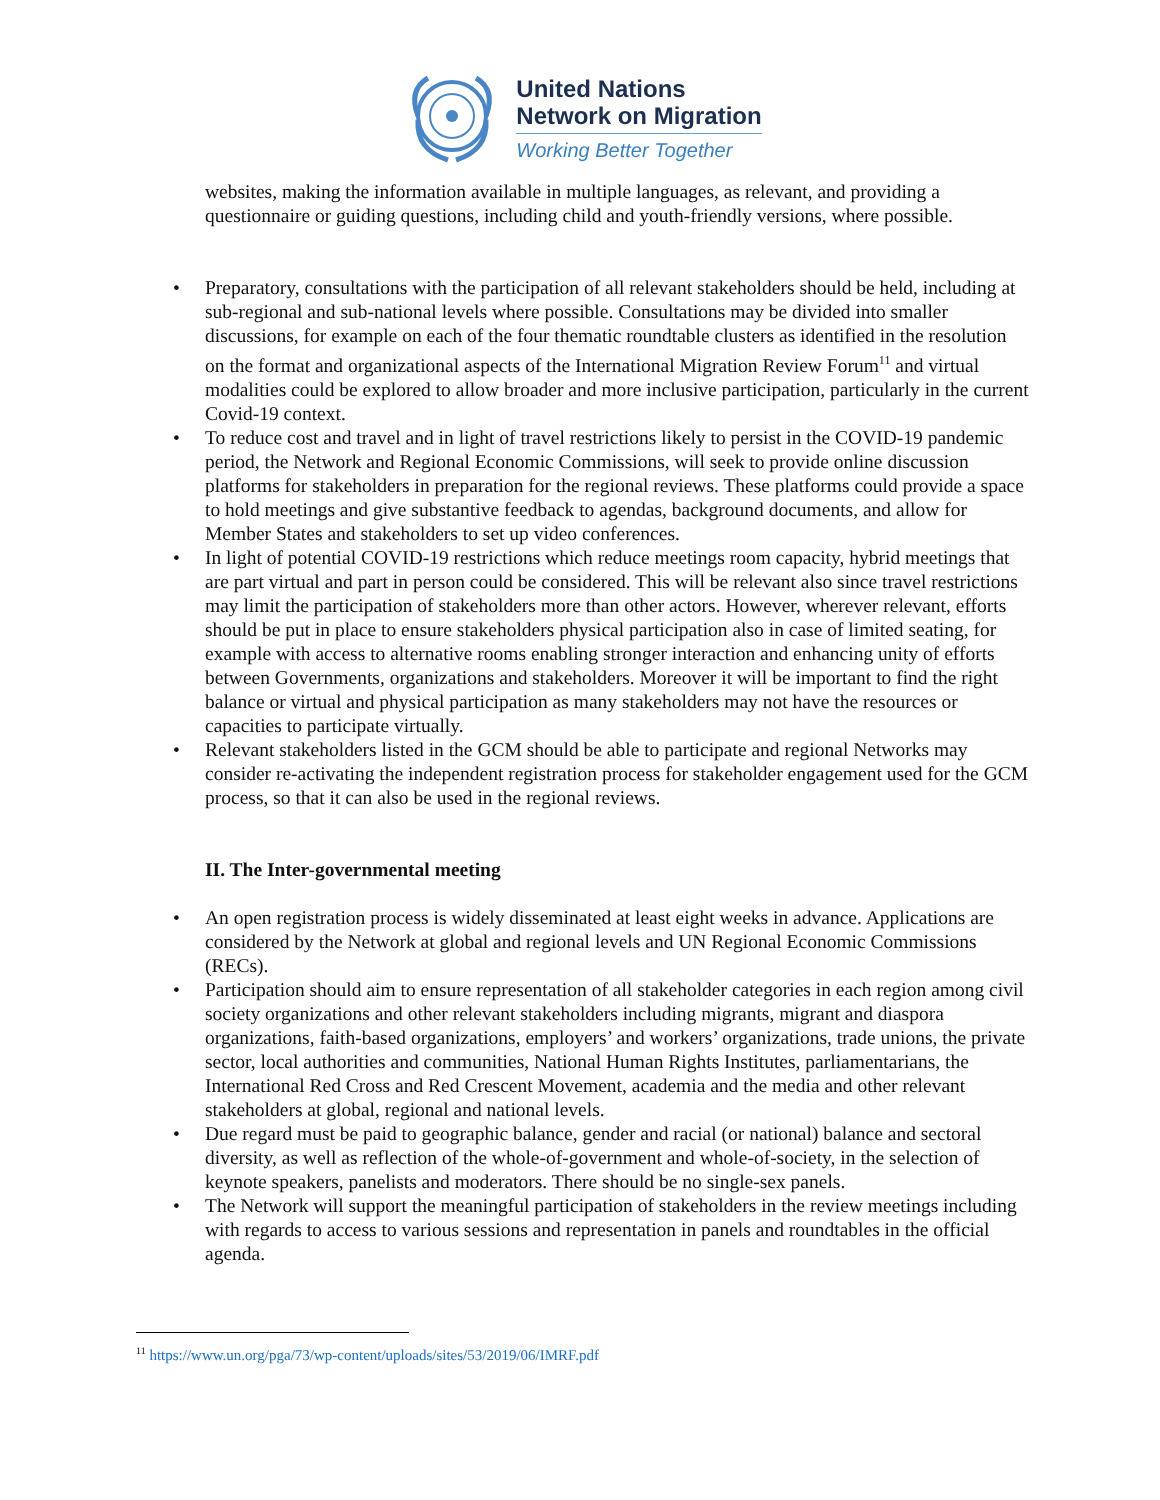United Nations
Network on Migration
Working Better Together
websites, making the information available in multiple languages, as relevant, and providing a questionnaire or guiding questions, including child and youth-friendly versions, where possible.
• Preparatory, consultations with the participation of all relevant stakeholders should be held, including at sub-regional and sub-national levels where possible. Consultations may be divided into smaller discussions, for example on each of the four thematic roundtable clusters as identified in the resolution on the format and organizational aspects of the International Migration Review Forum<sup>11</sup> and virtual modalities could be explored to allow broader and more inclusive participation, particularly in the current Covid-19 context.
• To reduce cost and travel and in light of travel restrictions likely to persist in the COVID-19 pandemic period, the Network and Regional Economic Commissions, will seek to provide online discussion platforms for stakeholders in preparation for the regional reviews. These platforms could provide a space to hold meetings and give substantive feedback to agendas, background documents, and allow for Member States and stakeholders to set up video conferences.
• In light of potential COVID-19 restrictions which reduce meetings room capacity, hybrid meetings that are part virtual and part in person could be considered. This will be relevant also since travel restrictions may limit the participation of stakeholders more than other actors. However, wherever relevant, efforts should be put in place to ensure stakeholders physical participation also in case of limited seating, for example with access to alternative rooms enabling stronger interaction and enhancing unity of efforts between Governments, organizations and stakeholders. Moreover it will be important to find the right balance or virtual and physical participation as many stakeholders may not have the resources or capacities to participate virtually.
• Relevant stakeholders listed in the GCM should be able to participate and regional Networks may consider re-activating the independent registration process for stakeholder engagement used for the GCM process, so that it can also be used in the regional reviews.
II. The Inter-governmental meeting
• An open registration process is widely disseminated at least eight weeks in advance. Applications are considered by the Network at global and regional levels and UN Regional Economic Commissions (RECs).
• Participation should aim to ensure representation of all stakeholder categories in each region among civil society organizations and other relevant stakeholders including migrants, migrant and diaspora organizations, faith-based organizations, employers’ and workers’ organizations, trade unions, the private sector, local authorities and communities, National Human Rights Institutes, parliamentarians, the International Red Cross and Red Crescent Movement, academia and the media and other relevant stakeholders at global, regional and national levels.
• Due regard must be paid to geographic balance, gender and racial (or national) balance and sectoral diversity, as well as reflection of the whole-of-government and whole-of-society, in the selection of keynote speakers, panelists and moderators. There should be no single-sex panels.
• The Network will support the meaningful participation of stakeholders in the review meetings including with regards to access to various sessions and representation in panels and roundtables in the official agenda.
<sup>11</sup> https://www.un.org/pga/73/wp-content/uploads/sites/53/2019/06/IMRF.pdf